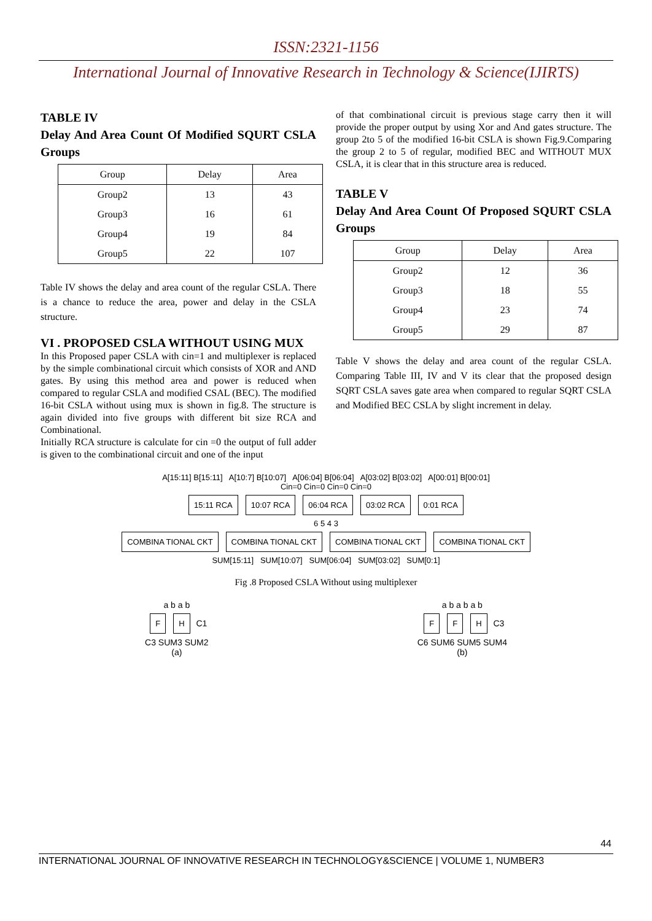ISSN:2321-1156
International Journal of Innovative Research in Technology & Science(IJIRTS)
TABLE IV
Delay And Area Count Of Modified SQURT CSLA Groups
| Group | Delay | Area |
| --- | --- | --- |
| Group2 | 13 | 43 |
| Group3 | 16 | 61 |
| Group4 | 19 | 84 |
| Group5 | 22 | 107 |
Table IV shows the delay and area count of the regular CSLA. There is a chance to reduce the area, power and delay in the CSLA structure.
VI . PROPOSED CSLA WITHOUT USING MUX
In this Proposed paper CSLA with cin=1 and multiplexer is replaced by the simple combinational circuit which consists of XOR and AND gates. By using this method area and power is reduced when compared to regular CSLA and modified CSAL (BEC). The modified 16-bit CSLA without using mux is shown in fig.8. The structure is again divided into five groups with different bit size RCA and Combinational.
Initially RCA structure is calculate for cin =0 the output of full adder is given to the combinational circuit and one of the input
of that combinational circuit is previous stage carry then it will provide the proper output by using Xor and And gates structure. The group 2to 5 of the modified 16-bit CSLA is shown Fig.9.Comparing the group 2 to 5 of regular, modified BEC and WITHOUT MUX CSLA, it is clear that in this structure area is reduced.
TABLE V
Delay And Area Count Of Proposed SQURT CSLA Groups
| Group | Delay | Area |
| --- | --- | --- |
| Group2 | 12 | 36 |
| Group3 | 18 | 55 |
| Group4 | 23 | 74 |
| Group5 | 29 | 87 |
Table V shows the delay and area count of the regular CSLA. Comparing Table III, IV and V its clear that the proposed design SQRT CSLA saves gate area when compared to regular SQRT CSLA and Modified BEC CSLA by slight increment in delay.
A[15:11] B[15:11] A[10:7] B[10:07] A[06:04] B[06:04] A[03:02] B[03:02] A[00:01] B[00:01]
Cin=0 Cin=0 Cin=0 Cin=0
15:11 RCA 10:07 RCA 06:04 RCA 03:02 RCA 0:01 RCA
6 5 4 3
COMBINA TIONAL CKT COMBINA TIONAL CKT COMBINA TIONAL CKT COMBINA TIONAL CKT
SUM[15:11] SUM[10:07] SUM[06:04] SUM[03:02] SUM[0:1]
Fig .8 Proposed CSLA Without using multiplexer
a b a b
F H C1
C3 SUM3 SUM2
(a)
a b a b a b
F F H C3
C6 SUM6 SUM5 SUM4
(b)
44
INTERNATIONAL JOURNAL OF INNOVATIVE RESEARCH IN TECHNOLOGY&SCIENCE | VOLUME 1, NUMBER3